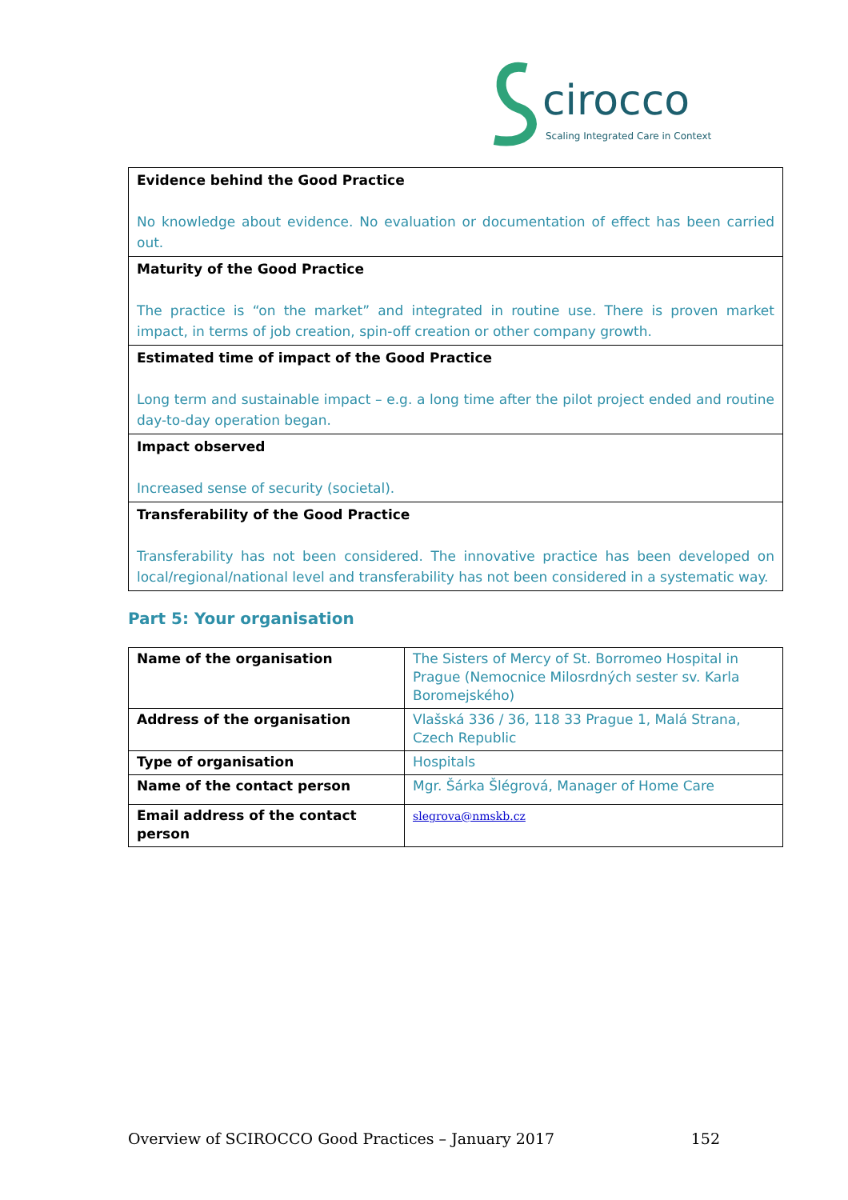cirocco
Scaling Integrated Care in Context
| Evidence behind the Good Practice No knowledge about evidence. No evaluation or documentation of effect has been carried out. |
| Maturity of the Good Practice The practice is “on the market” and integrated in routine use. There is proven market impact, in terms of job creation, spin-off creation or other company growth. |
| Estimated time of impact of the Good Practice Long term and sustainable impact – e.g. a long time after the pilot project ended and routine day-to-day operation began. |
| Impact observed Increased sense of security (societal). |
| Transferability of the Good Practice Transferability has not been considered. The innovative practice has been developed on local/regional/national level and transferability has not been considered in a systematic way. |
Part 5: Your organisation
| Name of the organisation | The Sisters of Mercy of St. Borromeo Hospital in Prague (Nemocnice Milosrdných sester sv. Karla Boromejského) |
| Address of the organisation | Vlašská 336 / 36, 118 33 Prague 1, Malá Strana, Czech Republic |
| Type of organisation | Hospitals |
| Name of the contact person | Mgr. Šárka Šlégrová, Manager of Home Care |
| Email address of the contact person | slegrova@nmskb.cz |
Overview of SCIROCCO Good Practices – January 2017 152